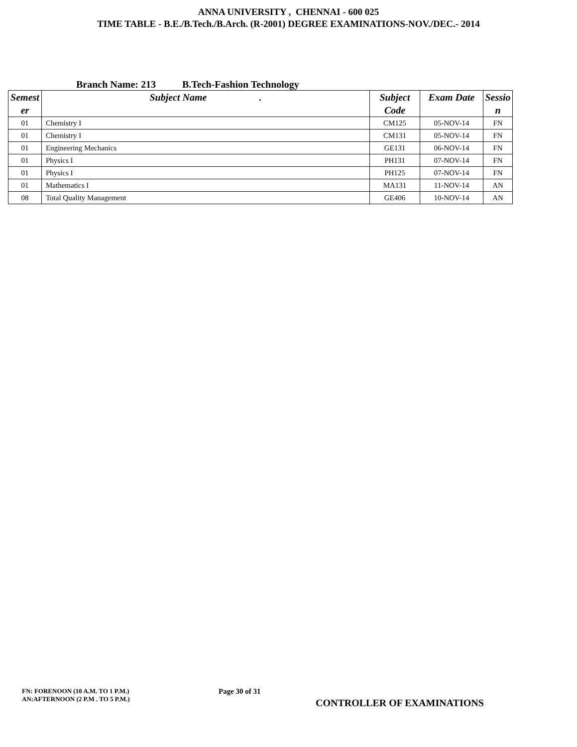ANNA UNIVERSITY , CHENNAI - 600 025
TIME TABLE - B.E./B.Tech./B.Arch. (R-2001) DEGREE EXAMINATIONS-NOV./DEC.- 2014
Branch Name: 213 B.Tech-Fashion Technology
| Semest er | Subject Name . | Subject Code | Exam Date | Sessio n |
| --- | --- | --- | --- | --- |
| 01 | Chemistry I | CM125 | 05-NOV-14 | FN |
| 01 | Chemistry I | CM131 | 05-NOV-14 | FN |
| 01 | Engineering Mechanics | GE131 | 06-NOV-14 | FN |
| 01 | Physics I | PH131 | 07-NOV-14 | FN |
| 01 | Physics I | PH125 | 07-NOV-14 | FN |
| 01 | Mathematics I | MA131 | 11-NOV-14 | AN |
| 08 | Total Quality Management | GE406 | 10-NOV-14 | AN |
FN: FORENOON (10 A.M. TO 1 P.M.)
AN:AFTERNOON (2 P.M . TO 5 P.M.)
Page 30 of 31
CONTROLLER OF EXAMINATIONS